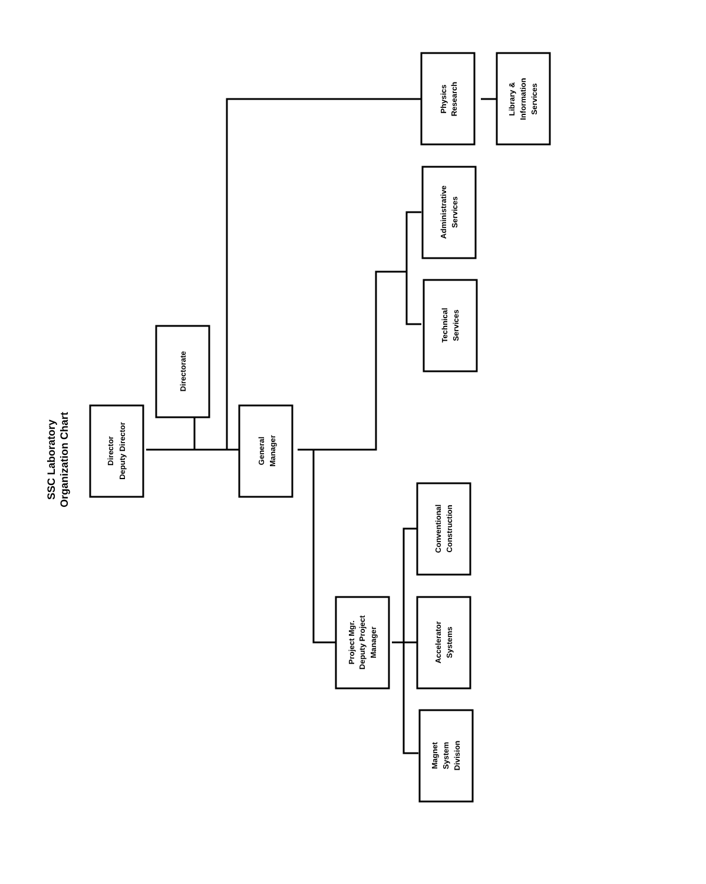SSC Laboratory
Organization Chart
Director
Deputy Director
Directorate
General
Manager
Physics
Research
Library &
Information
Services
Administrative
Services
Technical
Services
Project Mgr.
Deputy Project
Manager
Conventional
Construction
Accelerator
Systems
Magnet
System
Division